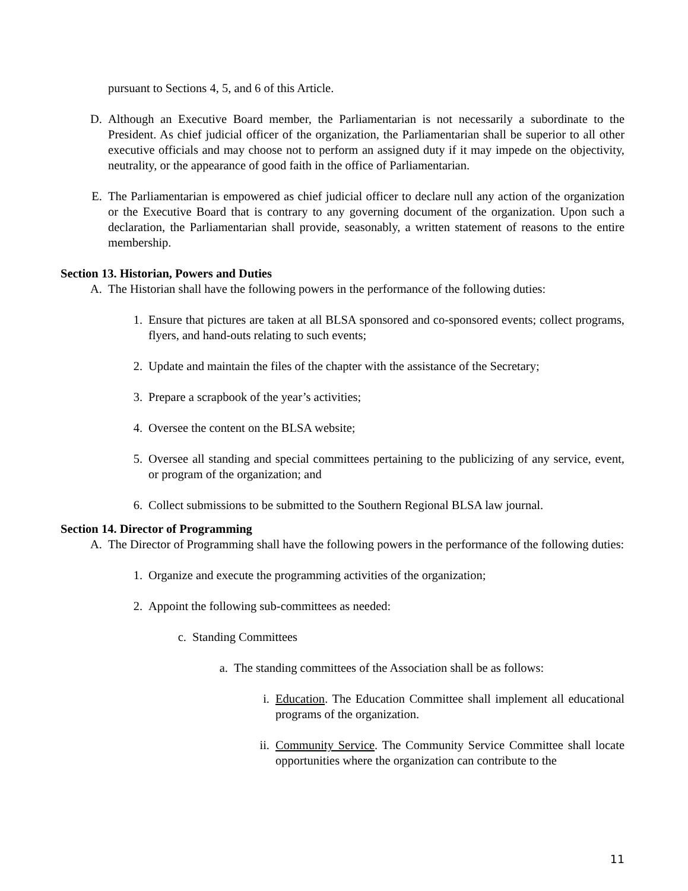pursuant to Sections 4, 5, and 6 of this Article.
D. Although an Executive Board member, the Parliamentarian is not necessarily a subordinate to the President. As chief judicial officer of the organization, the Parliamentarian shall be superior to all other executive officials and may choose not to perform an assigned duty if it may impede on the objectivity, neutrality, or the appearance of good faith in the office of Parliamentarian.
E. The Parliamentarian is empowered as chief judicial officer to declare null any action of the organization or the Executive Board that is contrary to any governing document of the organization. Upon such a declaration, the Parliamentarian shall provide, seasonably, a written statement of reasons to the entire membership.
Section 13. Historian, Powers and Duties
A. The Historian shall have the following powers in the performance of the following duties:
1. Ensure that pictures are taken at all BLSA sponsored and co-sponsored events; collect programs, flyers, and hand-outs relating to such events;
2. Update and maintain the files of the chapter with the assistance of the Secretary;
3. Prepare a scrapbook of the year’s activities;
4. Oversee the content on the BLSA website;
5. Oversee all standing and special committees pertaining to the publicizing of any service, event, or program of the organization; and
6. Collect submissions to be submitted to the Southern Regional BLSA law journal.
Section 14. Director of Programming
A. The Director of Programming shall have the following powers in the performance of the following duties:
1. Organize and execute the programming activities of the organization;
2. Appoint the following sub-committees as needed:
c. Standing Committees
a. The standing committees of the Association shall be as follows:
i. Education. The Education Committee shall implement all educational programs of the organization.
ii. Community Service. The Community Service Committee shall locate opportunities where the organization can contribute to the
11